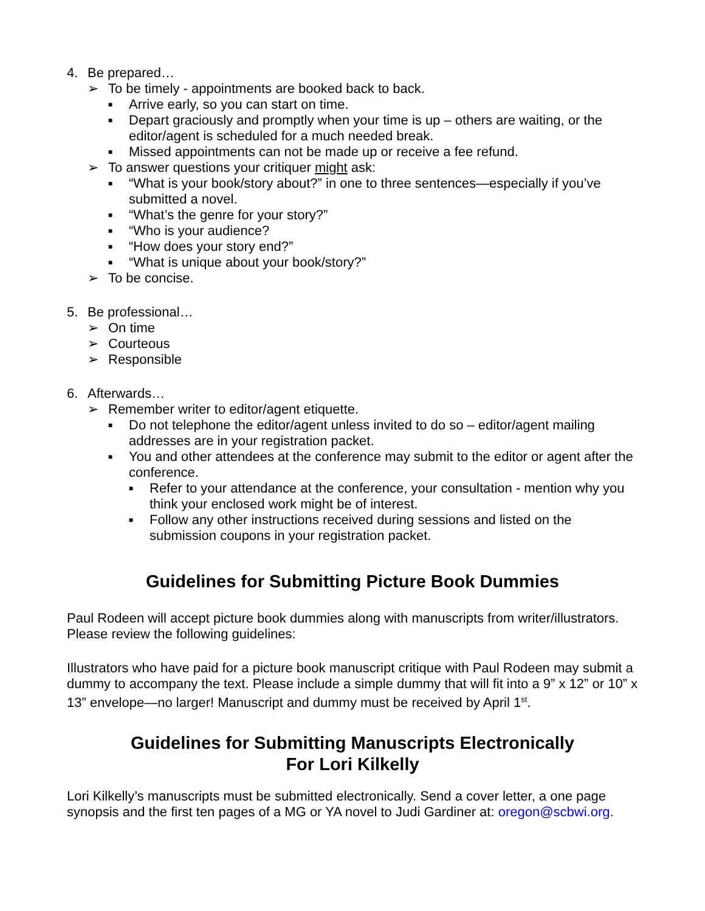4. Be prepared…
➢ To be timely - appointments are booked back to back.
■ Arrive early, so you can start on time.
■ Depart graciously and promptly when your time is up – others are waiting, or the editor/agent is scheduled for a much needed break.
■ Missed appointments can not be made up or receive a fee refund.
➢ To answer questions your critiquer might ask:
■ “What is your book/story about?” in one to three sentences—especially if you’ve submitted a novel.
■ “What’s the genre for your story?”
■ “Who is your audience?
■ “How does your story end?”
■ “What is unique about your book/story?”
➢ To be concise.
5. Be professional…
➢ On time
➢ Courteous
➢ Responsible
6. Afterwards…
➢ Remember writer to editor/agent etiquette.
■ Do not telephone the editor/agent unless invited to do so – editor/agent mailing addresses are in your registration packet.
■ You and other attendees at the conference may submit to the editor or agent after the conference.
■ Refer to your attendance at the conference, your consultation - mention why you think your enclosed work might be of interest.
■ Follow any other instructions received during sessions and listed on the submission coupons in your registration packet.
Guidelines for Submitting Picture Book Dummies
Paul Rodeen will accept picture book dummies along with manuscripts from writer/illustrators. Please review the following guidelines:
Illustrators who have paid for a picture book manuscript critique with Paul Rodeen may submit a dummy to accompany the text. Please include a simple dummy that will fit into a 9” x 12” or 10” x 13” envelope—no larger! Manuscript and dummy must be received by April 1<sup>st</sup>.
Guidelines for Submitting Manuscripts Electronically
For Lori Kilkelly
Lori Kilkelly’s manuscripts must be submitted electronically. Send a cover letter, a one page synopsis and the first ten pages of a MG or YA novel to Judi Gardiner at: oregon@scbwi.org.